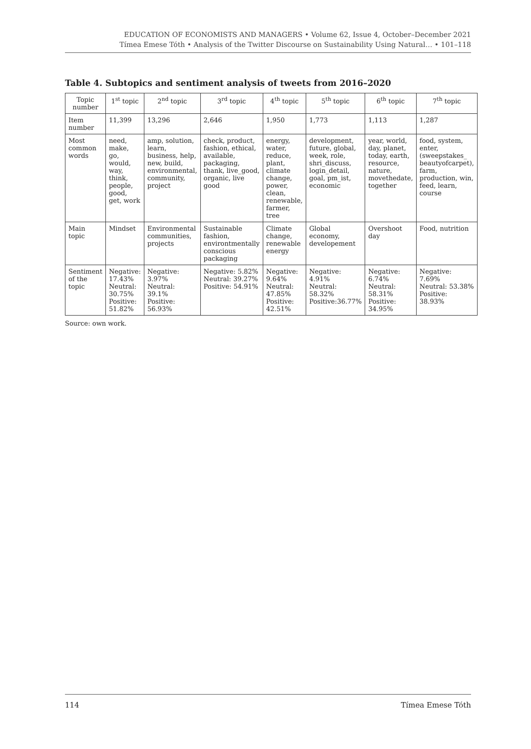EDUCATION OF ECONOMISTS AND MANAGERS • Volume 62, Issue 4, October–December 2021
Tímea Emese Tóth • Analysis of the Twitter Discourse on Sustainability Using Natural… • 101–118
Table 4. Subtopics and sentiment analysis of tweets from 2016–2020
| Topic number | 1<sup>st</sup> topic | 2<sup>nd</sup> topic | 3<sup>rd</sup> topic | 4<sup>th</sup> topic | 5<sup>th</sup> topic | 6<sup>th</sup> topic | 7<sup>th</sup> topic |
| --- | --- | --- | --- | --- | --- | --- | --- |
| Item number | 11,399 | 13,296 | 2,646 | 1,950 | 1,773 | 1,113 | 1,287 |
| Most common words | need, make, go, would, way, think, people, good, get, work | amp, solution, learn, business, help, new, build, environmental, community, project | check, product, fashion, ethical, available, packaging, thank, live_good, organic, live good | energy, water, reduce, plant, climate change, power, clean, renewable, farmer, tree | development, future, global, week, role, shri_discuss, login_detail, goal, pm_ist, economic | year, world, day, planet, today, earth, resource, nature, movethedate, together | food, system, enter, (sweepstakes_ beautyofcarpet), farm, production, win, feed, learn, course |
| Main topic | Mindset | Environmental communities, projects | Sustainable fashion, environtmentally conscious packaging | Climate change, renewable energy | Global economy, developement | Overshoot day | Food, nutrition |
| Sentiment of the topic | Negative: 17.43% Neutral: 30.75% Positive: 51.82% | Negative: 3.97% Neutral: 39.1% Positive: 56.93% | Negative: 5.82% Neutral: 39.27% Positive: 54.91% | Negative: 9.64% Neutral: 47.85% Positive: 42.51% | Negative: 4.91% Neutral: 58.32% Positive:36.77% | Negative: 6.74% Neutral: 58.31% Positive: 34.95% | Negative: 7.69% Neutral: 53.38% Positive: 38.93% |
Source: own work.
114 Tímea Emese Tóth